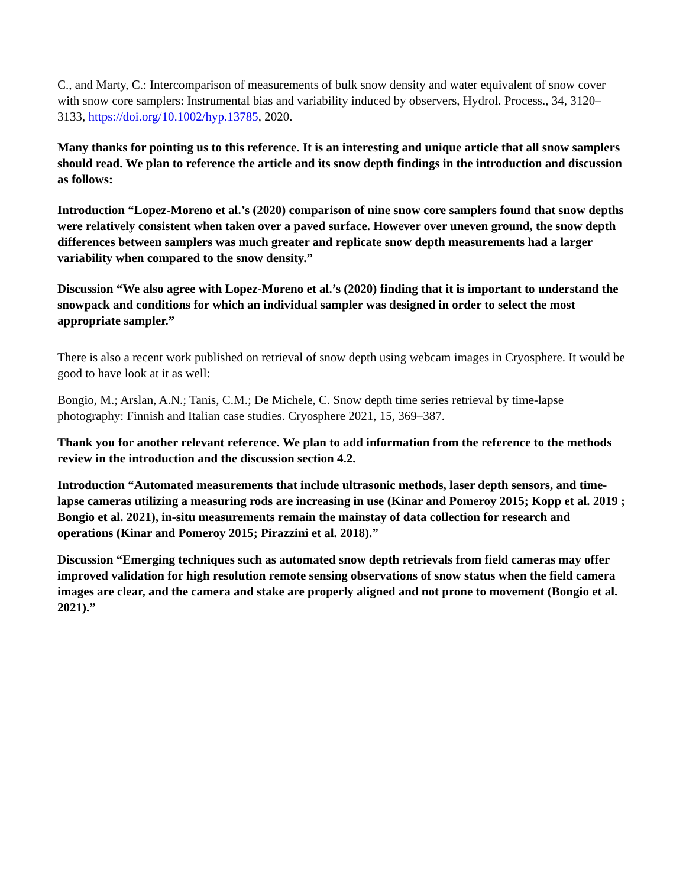C., and Marty, C.: Intercomparison of measurements of bulk snow density and water equivalent of snow cover with snow core samplers: Instrumental bias and variability induced by observers, Hydrol. Process., 34, 3120–3133, https://doi.org/10.1002/hyp.13785, 2020.
Many thanks for pointing us to this reference. It is an interesting and unique article that all snow samplers should read. We plan to reference the article and its snow depth findings in the introduction and discussion as follows:
Introduction “Lopez-Moreno et al.’s (2020) comparison of nine snow core samplers found that snow depths were relatively consistent when taken over a paved surface. However over uneven ground, the snow depth differences between samplers was much greater and replicate snow depth measurements had a larger variability when compared to the snow density.”
Discussion “We also agree with Lopez-Moreno et al.’s (2020) finding that it is important to understand the snowpack and conditions for which an individual sampler was designed in order to select the most appropriate sampler.”
There is also a recent work published on retrieval of snow depth using webcam images in Cryosphere. It would be good to have look at it as well:
Bongio, M.; Arslan, A.N.; Tanis, C.M.; De Michele, C. Snow depth time series retrieval by time-lapse photography: Finnish and Italian case studies. Cryosphere 2021, 15, 369–387.
Thank you for another relevant reference. We plan to add information from the reference to the methods review in the introduction and the discussion section 4.2.
Introduction “Automated measurements that include ultrasonic methods, laser depth sensors, and time-lapse cameras utilizing a measuring rods are increasing in use (Kinar and Pomeroy 2015; Kopp et al. 2019 ; Bongio et al. 2021), in-situ measurements remain the mainstay of data collection for research and operations (Kinar and Pomeroy 2015; Pirazzini et al. 2018).”
Discussion “Emerging techniques such as automated snow depth retrievals from field cameras may offer improved validation for high resolution remote sensing observations of snow status when the field camera images are clear, and the camera and stake are properly aligned and not prone to movement (Bongio et al. 2021).”